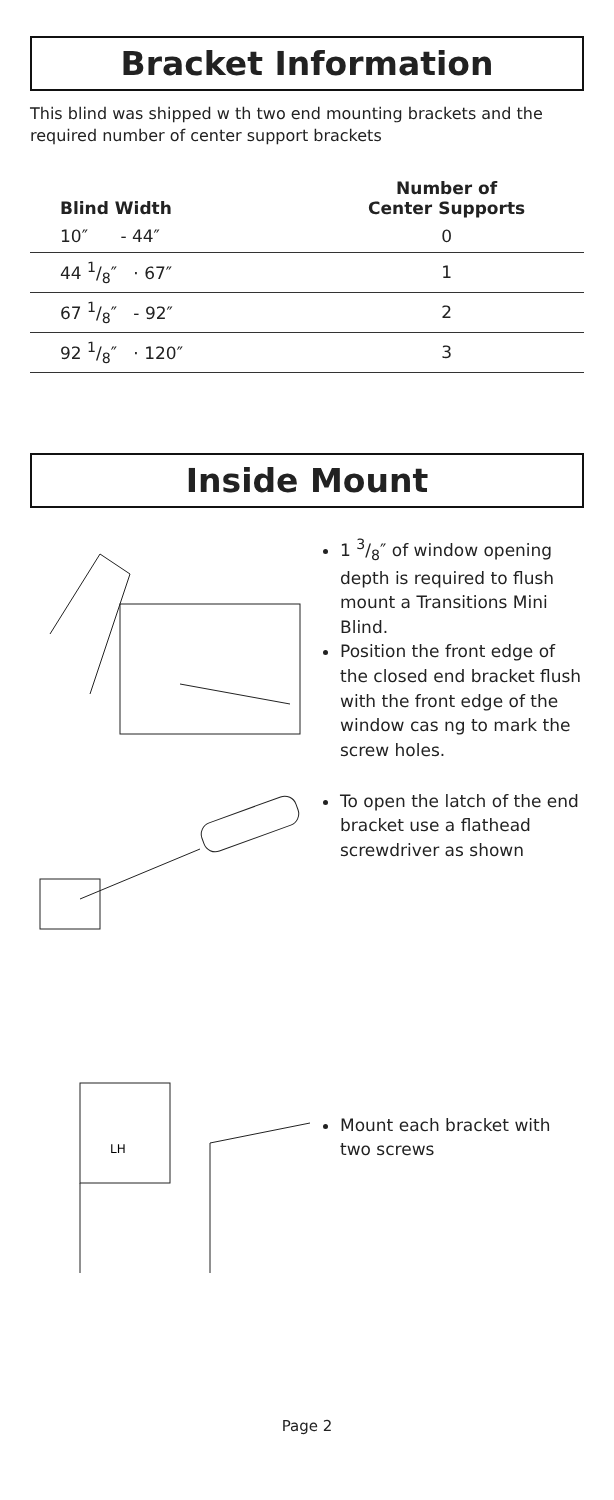Bracket Information
This blind was shipped w th two end mounting brackets and the required number of center support brackets
| Blind Width | Number of Center Supports |
| --- | --- |
| 10″ - 44″ | 0 |
| 44 1/8″ · 67″ | 1 |
| 67 1/8″ - 92″ | 2 |
| 92 1/8″ · 120″ | 3 |
Inside Mount
1 3/8″ of window opening depth is required to flush mount a Transitions Mini Blind.
Position the front edge of the closed end bracket flush with the front edge of the window cas ng to mark the screw holes.
To open the latch of the end bracket use a flathead screwdriver as shown
LH
Mount each bracket with two screws
Page 2